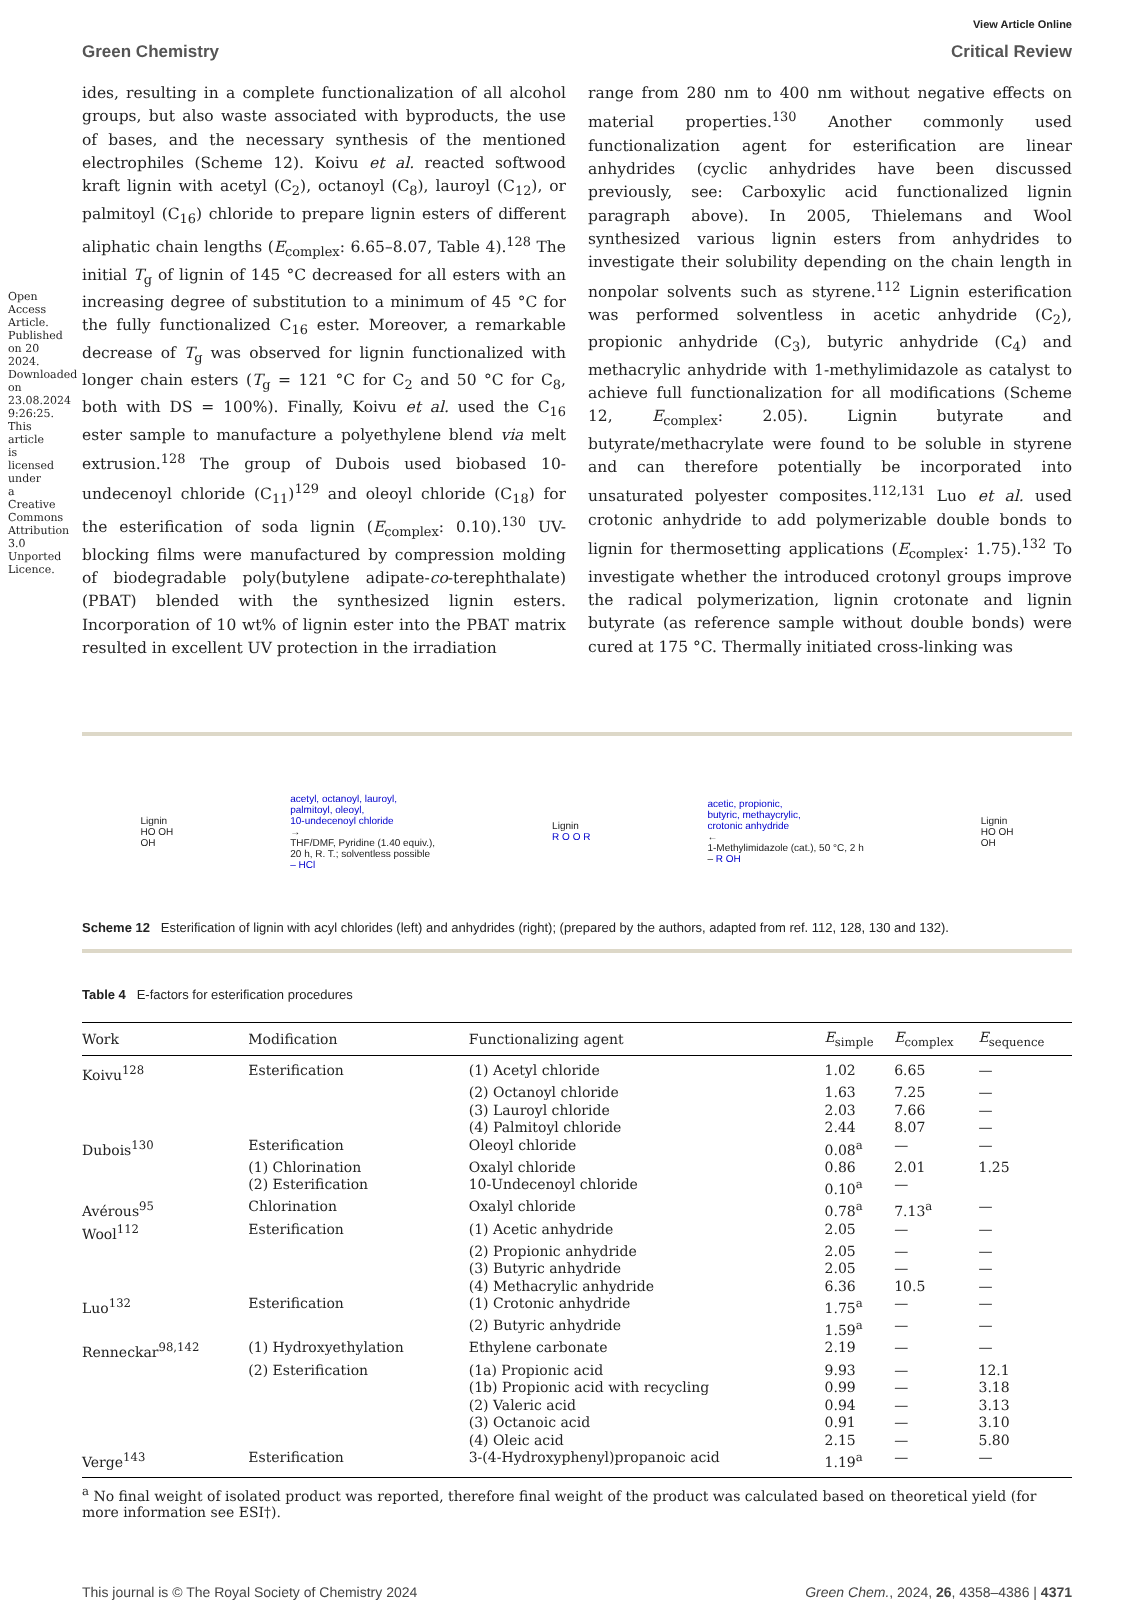Open Access Article. Published on 20 2024. Downloaded on 23.08.2024 9:26:25. This article is licensed under a Creative Commons Attribution 3.0 Unported Licence.
View Article Online
Green Chemistry Critical Review
ides, resulting in a complete functionalization of all alcohol groups, but also waste associated with byproducts, the use of bases, and the necessary synthesis of the mentioned electrophiles (Scheme 12). Koivu et al. reacted softwood kraft lignin with acetyl (C<sub>2</sub>), octanoyl (C<sub>8</sub>), lauroyl (C<sub>12</sub>), or palmitoyl (C<sub>16</sub>) chloride to prepare lignin esters of different aliphatic chain lengths (E<sub>complex</sub>: 6.65–8.07, Table 4).<sup>128</sup> The initial T<sub>g</sub> of lignin of 145 °C decreased for all esters with an increasing degree of substitution to a minimum of 45 °C for the fully functionalized C<sub>16</sub> ester. Moreover, a remarkable decrease of T<sub>g</sub> was observed for lignin functionalized with longer chain esters (T<sub>g</sub> = 121 °C for C<sub>2</sub> and 50 °C for C<sub>8</sub>, both with DS = 100%). Finally, Koivu et al. used the C<sub>16</sub> ester sample to manufacture a polyethylene blend via melt extrusion.<sup>128</sup> The group of Dubois used biobased 10-undecenoyl chloride (C<sub>11</sub>)<sup>129</sup> and oleoyl chloride (C<sub>18</sub>) for the esterification of soda lignin (E<sub>complex</sub>: 0.10).<sup>130</sup> UV-blocking films were manufactured by compression molding of biodegradable poly(butylene adipate-co-terephthalate) (PBAT) blended with the synthesized lignin esters. Incorporation of 10 wt% of lignin ester into the PBAT matrix resulted in excellent UV protection in the irradiation
range from 280 nm to 400 nm without negative effects on material properties.<sup>130</sup> Another commonly used functionalization agent for esterification are linear anhydrides (cyclic anhydrides have been discussed previously, see: Carboxylic acid functionalized lignin paragraph above). In 2005, Thielemans and Wool synthesized various lignin esters from anhydrides to investigate their solubility depending on the chain length in nonpolar solvents such as styrene.<sup>112</sup> Lignin esterification was performed solventless in acetic anhydride (C<sub>2</sub>), propionic anhydride (C<sub>3</sub>), butyric anhydride (C<sub>4</sub>) and methacrylic anhydride with 1-methylimidazole as catalyst to achieve full functionalization for all modifications (Scheme 12, E<sub>complex</sub>: 2.05). Lignin butyrate and butyrate/methacrylate were found to be soluble in styrene and can therefore potentially be incorporated into unsaturated polyester composites.<sup>112,131</sup> Luo et al. used crotonic anhydride to add polymerizable double bonds to lignin for thermosetting applications (E<sub>complex</sub>: 1.75).<sup>132</sup> To investigate whether the introduced crotonyl groups improve the radical polymerization, lignin crotonate and lignin butyrate (as reference sample without double bonds) were cured at 175 °C. Thermally initiated cross-linking was
Lignin
HO OH
OH
acetyl, octanoyl, lauroyl,
palmitoyl, oleoyl,
10-undecenoyl chloride
→
THF/DMF, Pyridine (1.40 equiv.),
20 h, R. T.; solventless possible
– HCl
Lignin
R O O R
acetic, propionic,
butyric, methaycrylic,
crotonic anhydride
←
1-Methylimidazole (cat.), 50 °C, 2 h
– R OH
Lignin
HO OH
OH
Scheme 12 Esterification of lignin with acyl chlorides (left) and anhydrides (right); (prepared by the authors, adapted from ref. 112, 128, 130 and 132).
Table 4 E-factors for esterification procedures
| Work | Modification | Functionalizing agent | E<sub>simple</sub> | E<sub>complex</sub> | E<sub>sequence</sub> |
| --- | --- | --- | --- | --- | --- |
| Koivu<sup>128</sup> | Esterification | (1) Acetyl chloride | 1.02 | 6.65 | — |
| | | (2) Octanoyl chloride | 1.63 | 7.25 | — |
| | | (3) Lauroyl chloride | 2.03 | 7.66 | — |
| | | (4) Palmitoyl chloride | 2.44 | 8.07 | — |
| Dubois<sup>130</sup> | Esterification | Oleoyl chloride | 0.08<sup>a</sup> | — | — |
| | (1) Chlorination | Oxalyl chloride | 0.86 | 2.01 | 1.25 |
| | (2) Esterification | 10-Undecenoyl chloride | 0.10<sup>a</sup> | — | |
| Avérous<sup>95</sup> | Chlorination | Oxalyl chloride | 0.78<sup>a</sup> | 7.13<sup>a</sup> | — |
| Wool<sup>112</sup> | Esterification | (1) Acetic anhydride | 2.05 | — | — |
| | | (2) Propionic anhydride | 2.05 | — | — |
| | | (3) Butyric anhydride | 2.05 | — | — |
| | | (4) Methacrylic anhydride | 6.36 | 10.5 | — |
| Luo<sup>132</sup> | Esterification | (1) Crotonic anhydride | 1.75<sup>a</sup> | — | — |
| | | (2) Butyric anhydride | 1.59<sup>a</sup> | — | — |
| Renneckar<sup>98,142</sup> | (1) Hydroxyethylation | Ethylene carbonate | 2.19 | — | — |
| | (2) Esterification | (1a) Propionic acid | 9.93 | — | 12.1 |
| | | (1b) Propionic acid with recycling | 0.99 | — | 3.18 |
| | | (2) Valeric acid | 0.94 | — | 3.13 |
| | | (3) Octanoic acid | 0.91 | — | 3.10 |
| | | (4) Oleic acid | 2.15 | — | 5.80 |
| Verge<sup>143</sup> | Esterification | 3-(4-Hydroxyphenyl)propanoic acid | 1.19<sup>a</sup> | — | — |
<sup>a</sup> No final weight of isolated product was reported, therefore final weight of the product was calculated based on theoretical yield (for more information see ESI†).
This journal is © The Royal Society of Chemistry 2024 Green Chem., 2024, 26, 4358–4386 | 4371